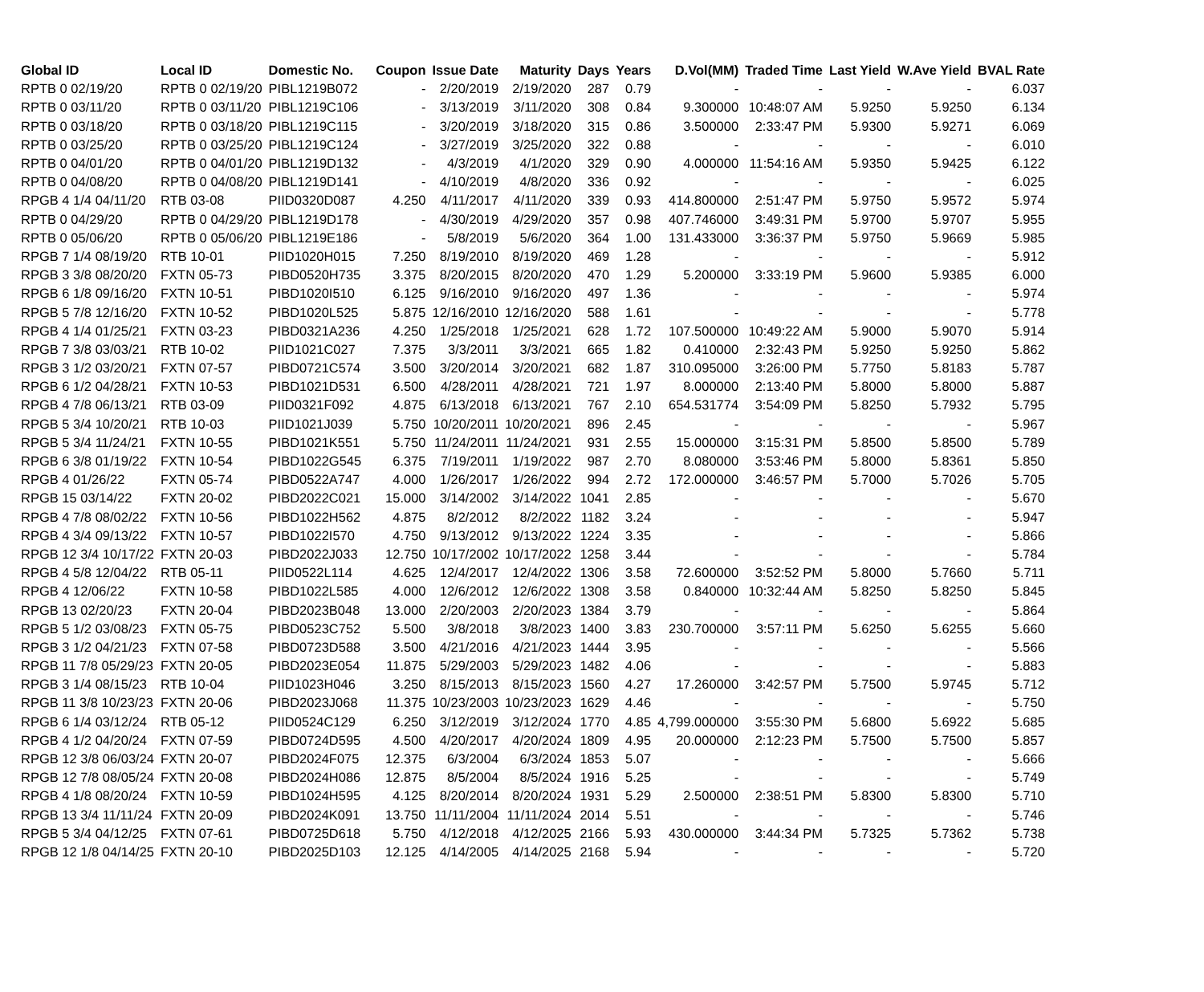| Global ID | Local ID | Domestic No. | Coupon | Issue Date | Maturity | Days | Years | D.Vol(MM) | Traded Time | Last Yield | W.Ave Yield | BVAL Rate |
| --- | --- | --- | --- | --- | --- | --- | --- | --- | --- | --- | --- | --- |
| RPTB 0 02/19/20 | RPTB 0 02/19/20 | PIBL1219B072 | - | 2/20/2019 | 2/19/2020 | 287 | 0.79 | - | - | - | - | 6.037 |
| RPTB 0 03/11/20 | RPTB 0 03/11/20 | PIBL1219C106 | - | 3/13/2019 | 3/11/2020 | 308 | 0.84 | 9.300000 | 10:48:07 AM | 5.9250 | 5.9250 | 6.134 |
| RPTB 0 03/18/20 | RPTB 0 03/18/20 | PIBL1219C115 | - | 3/20/2019 | 3/18/2020 | 315 | 0.86 | 3.500000 | 2:33:47 PM | 5.9300 | 5.9271 | 6.069 |
| RPTB 0 03/25/20 | RPTB 0 03/25/20 | PIBL1219C124 | - | 3/27/2019 | 3/25/2020 | 322 | 0.88 | - | - | - | - | 6.010 |
| RPTB 0 04/01/20 | RPTB 0 04/01/20 | PIBL1219D132 | - | 4/3/2019 | 4/1/2020 | 329 | 0.90 | 4.000000 | 11:54:16 AM | 5.9350 | 5.9425 | 6.122 |
| RPTB 0 04/08/20 | RPTB 0 04/08/20 | PIBL1219D141 | - | 4/10/2019 | 4/8/2020 | 336 | 0.92 | - | - | - | - | 6.025 |
| RPGB 4 1/4 04/11/20 | RTB 03-08 | PIID0320D087 | 4.250 | 4/11/2017 | 4/11/2020 | 339 | 0.93 | 414.800000 | 2:51:47 PM | 5.9750 | 5.9572 | 5.974 |
| RPTB 0 04/29/20 | RPTB 0 04/29/20 | PIBL1219D178 | - | 4/30/2019 | 4/29/2020 | 357 | 0.98 | 407.746000 | 3:49:31 PM | 5.9700 | 5.9707 | 5.955 |
| RPTB 0 05/06/20 | RPTB 0 05/06/20 | PIBL1219E186 | - | 5/8/2019 | 5/6/2020 | 364 | 1.00 | 131.433000 | 3:36:37 PM | 5.9750 | 5.9669 | 5.985 |
| RPGB 7 1/4 08/19/20 | RTB 10-01 | PIID1020H015 | 7.250 | 8/19/2010 | 8/19/2020 | 469 | 1.28 | - | - | - | - | 5.912 |
| RPGB 3 3/8 08/20/20 | FXTN 05-73 | PIBD0520H735 | 3.375 | 8/20/2015 | 8/20/2020 | 470 | 1.29 | 5.200000 | 3:33:19 PM | 5.9600 | 5.9385 | 6.000 |
| RPGB 6 1/8 09/16/20 | FXTN 10-51 | PIBD1020I510 | 6.125 | 9/16/2010 | 9/16/2020 | 497 | 1.36 | - | - | - | - | 5.974 |
| RPGB 5 7/8 12/16/20 | FXTN 10-52 | PIBD1020L525 | 5.875 | 12/16/2010 | 12/16/2020 | 588 | 1.61 | - | - | - | - | 5.778 |
| RPGB 4 1/4 01/25/21 | FXTN 03-23 | PIBD0321A236 | 4.250 | 1/25/2018 | 1/25/2021 | 628 | 1.72 | 107.500000 | 10:49:22 AM | 5.9000 | 5.9070 | 5.914 |
| RPGB 7 3/8 03/03/21 | RTB 10-02 | PIID1021C027 | 7.375 | 3/3/2011 | 3/3/2021 | 665 | 1.82 | 0.410000 | 2:32:43 PM | 5.9250 | 5.9250 | 5.862 |
| RPGB 3 1/2 03/20/21 | FXTN 07-57 | PIBD0721C574 | 3.500 | 3/20/2014 | 3/20/2021 | 682 | 1.87 | 310.095000 | 3:26:00 PM | 5.7750 | 5.8183 | 5.787 |
| RPGB 6 1/2 04/28/21 | FXTN 10-53 | PIBD1021D531 | 6.500 | 4/28/2011 | 4/28/2021 | 721 | 1.97 | 8.000000 | 2:13:40 PM | 5.8000 | 5.8000 | 5.887 |
| RPGB 4 7/8 06/13/21 | RTB 03-09 | PIID0321F092 | 4.875 | 6/13/2018 | 6/13/2021 | 767 | 2.10 | 654.531774 | 3:54:09 PM | 5.8250 | 5.7932 | 5.795 |
| RPGB 5 3/4 10/20/21 | RTB 10-03 | PIID1021J039 | 5.750 | 10/20/2011 | 10/20/2021 | 896 | 2.45 | - | - | - | - | 5.967 |
| RPGB 5 3/4 11/24/21 | FXTN 10-55 | PIBD1021K551 | 5.750 | 11/24/2011 | 11/24/2021 | 931 | 2.55 | 15.000000 | 3:15:31 PM | 5.8500 | 5.8500 | 5.789 |
| RPGB 6 3/8 01/19/22 | FXTN 10-54 | PIBD1022G545 | 6.375 | 7/19/2011 | 1/19/2022 | 987 | 2.70 | 8.080000 | 3:53:46 PM | 5.8000 | 5.8361 | 5.850 |
| RPGB 4 01/26/22 | FXTN 05-74 | PIBD0522A747 | 4.000 | 1/26/2017 | 1/26/2022 | 994 | 2.72 | 172.000000 | 3:46:57 PM | 5.7000 | 5.7026 | 5.705 |
| RPGB 15 03/14/22 | FXTN 20-02 | PIBD2022C021 | 15.000 | 3/14/2002 | 3/14/2022 | 1041 | 2.85 | - | - | - | - | 5.670 |
| RPGB 4 7/8 08/02/22 | FXTN 10-56 | PIBD1022H562 | 4.875 | 8/2/2012 | 8/2/2022 | 1182 | 3.24 | - | - | - | - | 5.947 |
| RPGB 4 3/4 09/13/22 | FXTN 10-57 | PIBD1022I570 | 4.750 | 9/13/2012 | 9/13/2022 | 1224 | 3.35 | - | - | - | - | 5.866 |
| RPGB 12 3/4 10/17/22 | FXTN 20-03 | PIBD2022J033 | 12.750 | 10/17/2002 | 10/17/2022 | 1258 | 3.44 | - | - | - | - | 5.784 |
| RPGB 4 5/8 12/04/22 | RTB 05-11 | PIID0522L114 | 4.625 | 12/4/2017 | 12/4/2022 | 1306 | 3.58 | 72.600000 | 3:52:52 PM | 5.8000 | 5.7660 | 5.711 |
| RPGB 4 12/06/22 | FXTN 10-58 | PIBD1022L585 | 4.000 | 12/6/2012 | 12/6/2022 | 1308 | 3.58 | 0.840000 | 10:32:44 AM | 5.8250 | 5.8250 | 5.845 |
| RPGB 13 02/20/23 | FXTN 20-04 | PIBD2023B048 | 13.000 | 2/20/2003 | 2/20/2023 | 1384 | 3.79 | - | - | - | - | 5.864 |
| RPGB 5 1/2 03/08/23 | FXTN 05-75 | PIBD0523C752 | 5.500 | 3/8/2018 | 3/8/2023 | 1400 | 3.83 | 230.700000 | 3:57:11 PM | 5.6250 | 5.6255 | 5.660 |
| RPGB 3 1/2 04/21/23 | FXTN 07-58 | PIBD0723D588 | 3.500 | 4/21/2016 | 4/21/2023 | 1444 | 3.95 | - | - | - | - | 5.566 |
| RPGB 11 7/8 05/29/23 | FXTN 20-05 | PIBD2023E054 | 11.875 | 5/29/2003 | 5/29/2023 | 1482 | 4.06 | - | - | - | - | 5.883 |
| RPGB 3 1/4 08/15/23 | RTB 10-04 | PIID1023H046 | 3.250 | 8/15/2013 | 8/15/2023 | 1560 | 4.27 | 17.260000 | 3:42:57 PM | 5.7500 | 5.9745 | 5.712 |
| RPGB 11 3/8 10/23/23 | FXTN 20-06 | PIBD2023J068 | 11.375 | 10/23/2003 | 10/23/2023 | 1629 | 4.46 | - | - | - | - | 5.750 |
| RPGB 6 1/4 03/12/24 | RTB 05-12 | PIID0524C129 | 6.250 | 3/12/2019 | 3/12/2024 | 1770 | 4.85 | 4,799.000000 | 3:55:30 PM | 5.6800 | 5.6922 | 5.685 |
| RPGB 4 1/2 04/20/24 | FXTN 07-59 | PIBD0724D595 | 4.500 | 4/20/2017 | 4/20/2024 | 1809 | 4.95 | 20.000000 | 2:12:23 PM | 5.7500 | 5.7500 | 5.857 |
| RPGB 12 3/8 06/03/24 | FXTN 20-07 | PIBD2024F075 | 12.375 | 6/3/2004 | 6/3/2024 | 1853 | 5.07 | - | - | - | - | 5.666 |
| RPGB 12 7/8 08/05/24 | FXTN 20-08 | PIBD2024H086 | 12.875 | 8/5/2004 | 8/5/2024 | 1916 | 5.25 | - | - | - | - | 5.749 |
| RPGB 4 1/8 08/20/24 | FXTN 10-59 | PIBD1024H595 | 4.125 | 8/20/2014 | 8/20/2024 | 1931 | 5.29 | 2.500000 | 2:38:51 PM | 5.8300 | 5.8300 | 5.710 |
| RPGB 13 3/4 11/11/24 | FXTN 20-09 | PIBD2024K091 | 13.750 | 11/11/2004 | 11/11/2024 | 2014 | 5.51 | - | - | - | - | 5.746 |
| RPGB 5 3/4 04/12/25 | FXTN 07-61 | PIBD0725D618 | 5.750 | 4/12/2018 | 4/12/2025 | 2166 | 5.93 | 430.000000 | 3:44:34 PM | 5.7325 | 5.7362 | 5.738 |
| RPGB 12 1/8 04/14/25 | FXTN 20-10 | PIBD2025D103 | 12.125 | 4/14/2005 | 4/14/2025 | 2168 | 5.94 | - | - | - | - | 5.720 |